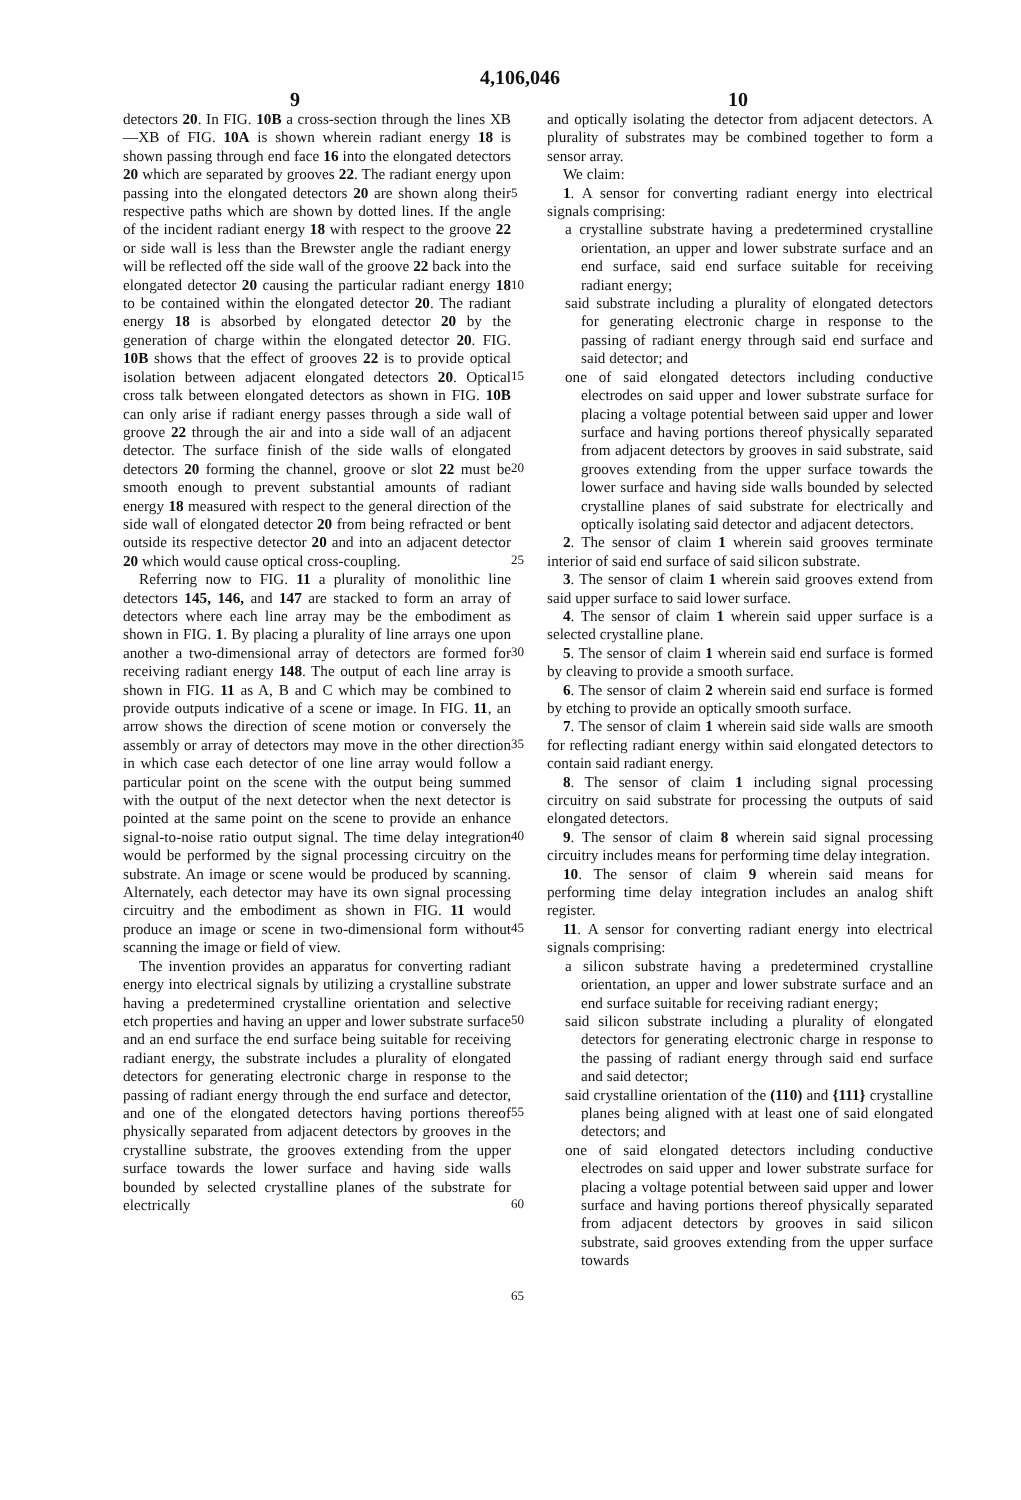9
4,106,046
10
detectors 20. In FIG. 10B a cross-section through the lines XB—XB of FIG. 10A is shown wherein radiant energy 18 is shown passing through end face 16 into the elongated detectors 20 which are separated by grooves 22. The radiant energy upon passing into the elongated detectors 20 are shown along their respective paths which are shown by dotted lines. If the angle of the incident radiant energy 18 with respect to the groove 22 or side wall is less than the Brewster angle the radiant energy will be reflected off the side wall of the groove 22 back into the elongated detector 20 causing the particular radiant energy 18 to be contained within the elongated detector 20. The radiant energy 18 is absorbed by elongated detector 20 by the generation of charge within the elongated detector 20. FIG. 10B shows that the effect of grooves 22 is to provide optical isolation between adjacent elongated detectors 20. Optical cross talk between elongated detectors as shown in FIG. 10B can only arise if radiant energy passes through a side wall of groove 22 through the air and into a side wall of an adjacent detector. The surface finish of the side walls of elongated detectors 20 forming the channel, groove or slot 22 must be smooth enough to prevent substantial amounts of radiant energy 18 measured with respect to the general direction of the side wall of elongated detector 20 from being refracted or bent outside its respective detector 20 and into an adjacent detector 20 which would cause optical cross-coupling.
Referring now to FIG. 11 a plurality of monolithic line detectors 145, 146, and 147 are stacked to form an array of detectors where each line array may be the embodiment as shown in FIG. 1. By placing a plurality of line arrays one upon another a two-dimensional array of detectors are formed for receiving radiant energy 148. The output of each line array is shown in FIG. 11 as A, B and C which may be combined to provide outputs indicative of a scene or image. In FIG. 11, an arrow shows the direction of scene motion or conversely the assembly or array of detectors may move in the other direction in which case each detector of one line array would follow a particular point on the scene with the output being summed with the output of the next detector when the next detector is pointed at the same point on the scene to provide an enhance signal-to-noise ratio output signal. The time delay integration would be performed by the signal processing circuitry on the substrate. An image or scene would be produced by scanning. Alternately, each detector may have its own signal processing circuitry and the embodiment as shown in FIG. 11 would produce an image or scene in two-dimensional form without scanning the image or field of view.
The invention provides an apparatus for converting radiant energy into electrical signals by utilizing a crystalline substrate having a predetermined crystalline orientation and selective etch properties and having an upper and lower substrate surface and an end surface the end surface being suitable for receiving radiant energy, the substrate includes a plurality of elongated detectors for generating electronic charge in response to the passing of radiant energy through the end surface and detector, and one of the elongated detectors having portions thereof physically separated from adjacent detectors by grooves in the crystalline substrate, the grooves extending from the upper surface towards the lower surface and having side walls bounded by selected crystalline planes of the substrate for electrically
5
10
15
20
25
30
35
40
45
50
55
60
65
and optically isolating the detector from adjacent detectors. A plurality of substrates may be combined together to form a sensor array.
We claim:
1. A sensor for converting radiant energy into electrical signals comprising:
a crystalline substrate having a predetermined crystalline orientation, an upper and lower substrate surface and an end surface, said end surface suitable for receiving radiant energy;
said substrate including a plurality of elongated detectors for generating electronic charge in response to the passing of radiant energy through said end surface and said detector; and
one of said elongated detectors including conductive electrodes on said upper and lower substrate surface for placing a voltage potential between said upper and lower surface and having portions thereof physically separated from adjacent detectors by grooves in said substrate, said grooves extending from the upper surface towards the lower surface and having side walls bounded by selected crystalline planes of said substrate for electrically and optically isolating said detector and adjacent detectors.
2. The sensor of claim 1 wherein said grooves terminate interior of said end surface of said silicon substrate.
3. The sensor of claim 1 wherein said grooves extend from said upper surface to said lower surface.
4. The sensor of claim 1 wherein said upper surface is a selected crystalline plane.
5. The sensor of claim 1 wherein said end surface is formed by cleaving to provide a smooth surface.
6. The sensor of claim 2 wherein said end surface is formed by etching to provide an optically smooth surface.
7. The sensor of claim 1 wherein said side walls are smooth for reflecting radiant energy within said elongated detectors to contain said radiant energy.
8. The sensor of claim 1 including signal processing circuitry on said substrate for processing the outputs of said elongated detectors.
9. The sensor of claim 8 wherein said signal processing circuitry includes means for performing time delay integration.
10. The sensor of claim 9 wherein said means for performing time delay integration includes an analog shift register.
11. A sensor for converting radiant energy into electrical signals comprising:
a silicon substrate having a predetermined crystalline orientation, an upper and lower substrate surface and an end surface suitable for receiving radiant energy;
said silicon substrate including a plurality of elongated detectors for generating electronic charge in response to the passing of radiant energy through said end surface and said detector;
said crystalline orientation of the (110) and {111} crystalline planes being aligned with at least one of said elongated detectors; and
one of said elongated detectors including conductive electrodes on said upper and lower substrate surface for placing a voltage potential between said upper and lower surface and having portions thereof physically separated from adjacent detectors by grooves in said silicon substrate, said grooves extending from the upper surface towards